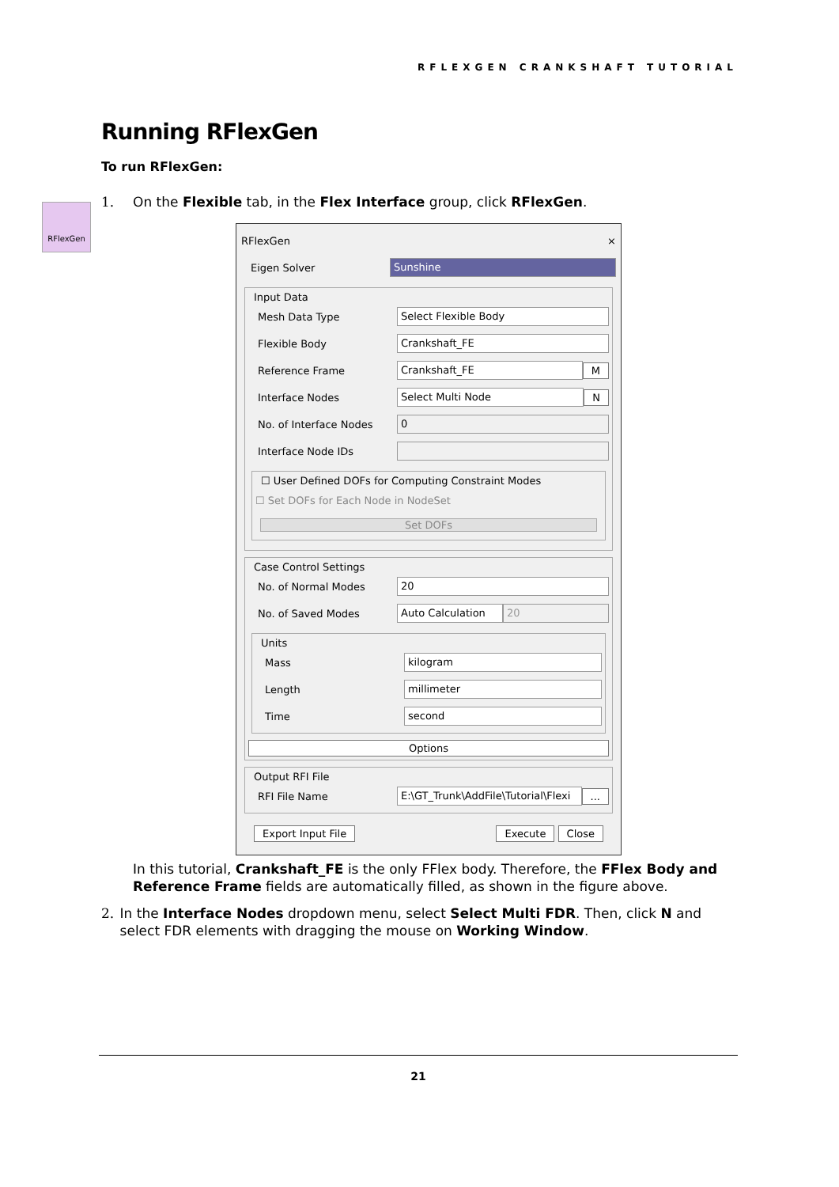RFLEXGEN CRANKSHAFT TUTORIAL
Running RFlexGen
To run RFlexGen:
RFlexGen
1. On the Flexible tab, in the Flex Interface group, click RFlexGen.
RFlexGen ×
Eigen Solver Sunshine
Input Data
Mesh Data Type Select Flexible Body
Flexible Body Crankshaft_FE
Reference Frame Crankshaft_FE M
Interface Nodes Select Multi Node N
No. of Interface Nodes 0
Interface Node IDs
☐ User Defined DOFs for Computing Constraint Modes
☐ Set DOFs for Each Node in NodeSet
Set DOFs
Case Control Settings
No. of Normal Modes 20
No. of Saved Modes Auto Calculation 20
Units
Mass kilogram
Length millimeter
Time second
Options
Output RFI File
RFI File Name E:\GT_Trunk\AddFile\Tutorial\Flexi ...
Export Input File Execute Close
In this tutorial, Crankshaft_FE is the only FFlex body. Therefore, the FFlex Body and Reference Frame fields are automatically filled, as shown in the figure above.
2. In the Interface Nodes dropdown menu, select Select Multi FDR. Then, click N and select FDR elements with dragging the mouse on Working Window.
21